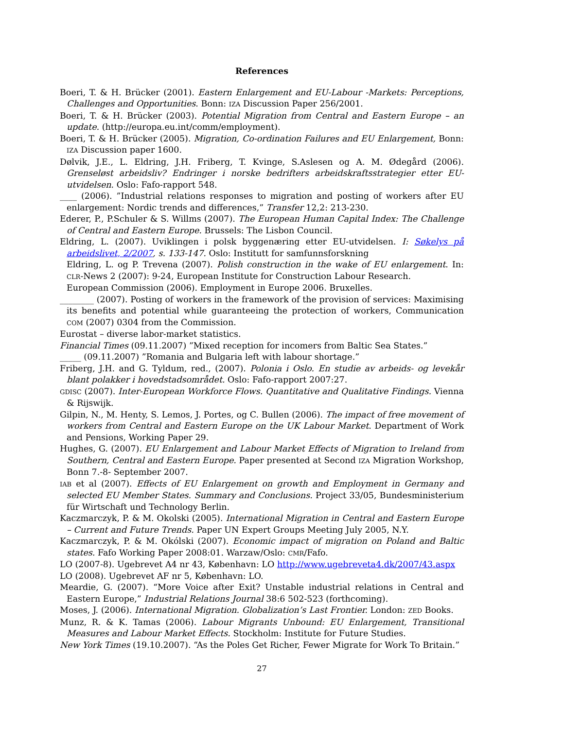References
Boeri, T. & H. Brücker (2001). Eastern Enlargement and EU-Labour -Markets: Perceptions, Challenges and Opportunities. Bonn: IZA Discussion Paper 256/2001.
Boeri, T. & H. Brücker (2003). Potential Migration from Central and Eastern Europe – an update. (http://europa.eu.int/comm/employment).
Boeri, T. & H. Brücker (2005). Migration, Co-ordination Failures and EU Enlargement, Bonn: IZA Discussion paper 1600.
Dølvik, J.E., L. Eldring, J.H. Friberg, T. Kvinge, S.Aslesen og A. M. Ødegård (2006). Grenseløst arbeidsliv? Endringer i norske bedrifters arbeidskraftsstrategier etter EU-utvidelsen. Oslo: Fafo-rapport 548.
____ (2006). ”Industrial relations responses to migration and posting of workers after EU enlargement: Nordic trends and differences,” Transfer 12,2: 213-230.
Ederer, P., P.Schuler & S. Willms (2007). The European Human Capital Index: The Challenge of Central and Eastern Europe. Brussels: The Lisbon Council.
Eldring, L. (2007). Uviklingen i polsk byggenæring etter EU-utvidelsen. I: Søkelys på arbeidslivet, 2/2007, s. 133-147. Oslo: Institutt for samfunnsforskning
Eldring, L. og P. Trevena (2007). Polish construction in the wake of EU enlargement. In: CLR-News 2 (2007): 9-24, European Institute for Construction Labour Research.
European Commission (2006). Employment in Europe 2006. Bruxelles.
________ (2007). Posting of workers in the framework of the provision of services: Maximising its benefits and potential while guaranteeing the protection of workers, Communication COM (2007) 0304 from the Commission.
Eurostat – diverse labor-market statistics.
Financial Times (09.11.2007) ”Mixed reception for incomers from Baltic Sea States.”
_____ (09.11.2007) ”Romania and Bulgaria left with labour shortage.”
Friberg, J.H. and G. Tyldum, red., (2007). Polonia i Oslo. En studie av arbeids- og levekår blant polakker i hovedstadsområdet. Oslo: Fafo-rapport 2007:27.
GDISC (2007). Inter-European Workforce Flows. Quantitative and Qualitative Findings. Vienna & Rijswijk.
Gilpin, N., M. Henty, S. Lemos, J. Portes, og C. Bullen (2006). The impact of free movement of workers from Central and Eastern Europe on the UK Labour Market. Department of Work and Pensions, Working Paper 29.
Hughes, G. (2007). EU Enlargement and Labour Market Effects of Migration to Ireland from Southern, Central and Eastern Europe. Paper presented at Second IZA Migration Workshop, Bonn 7.-8- September 2007.
IAB et al (2007). Effects of EU Enlargement on growth and Employment in Germany and selected EU Member States. Summary and Conclusions. Project 33/05, Bundesministerium für Wirtschaft und Technology Berlin.
Kaczmarczyk, P. & M. Okolski (2005). International Migration in Central and Eastern Europe – Current and Future Trends. Paper UN Expert Groups Meeting July 2005, N.Y.
Kaczmarczyk, P. & M. Okólski (2007). Economic impact of migration on Poland and Baltic states. Fafo Working Paper 2008:01. Warzaw/Oslo: CMR/Fafo.
LO (2007-8). Ugebrevet A4 nr 43, København: LO http://www.ugebreveta4.dk/2007/43.aspx
LO (2008). Ugebrevet AF nr 5, København: LO.
Meardie, G. (2007). “More Voice after Exit? Unstable industrial relations in Central and Eastern Europe,” Industrial Relations Journal 38:6 502-523 (forthcoming).
Moses, J. (2006). International Migration. Globalization’s Last Frontier. London: ZED Books.
Munz, R. & K. Tamas (2006). Labour Migrants Unbound: EU Enlargement, Transitional Measures and Labour Market Effects. Stockholm: Institute for Future Studies.
New York Times (19.10.2007). “As the Poles Get Richer, Fewer Migrate for Work To Britain.”
27